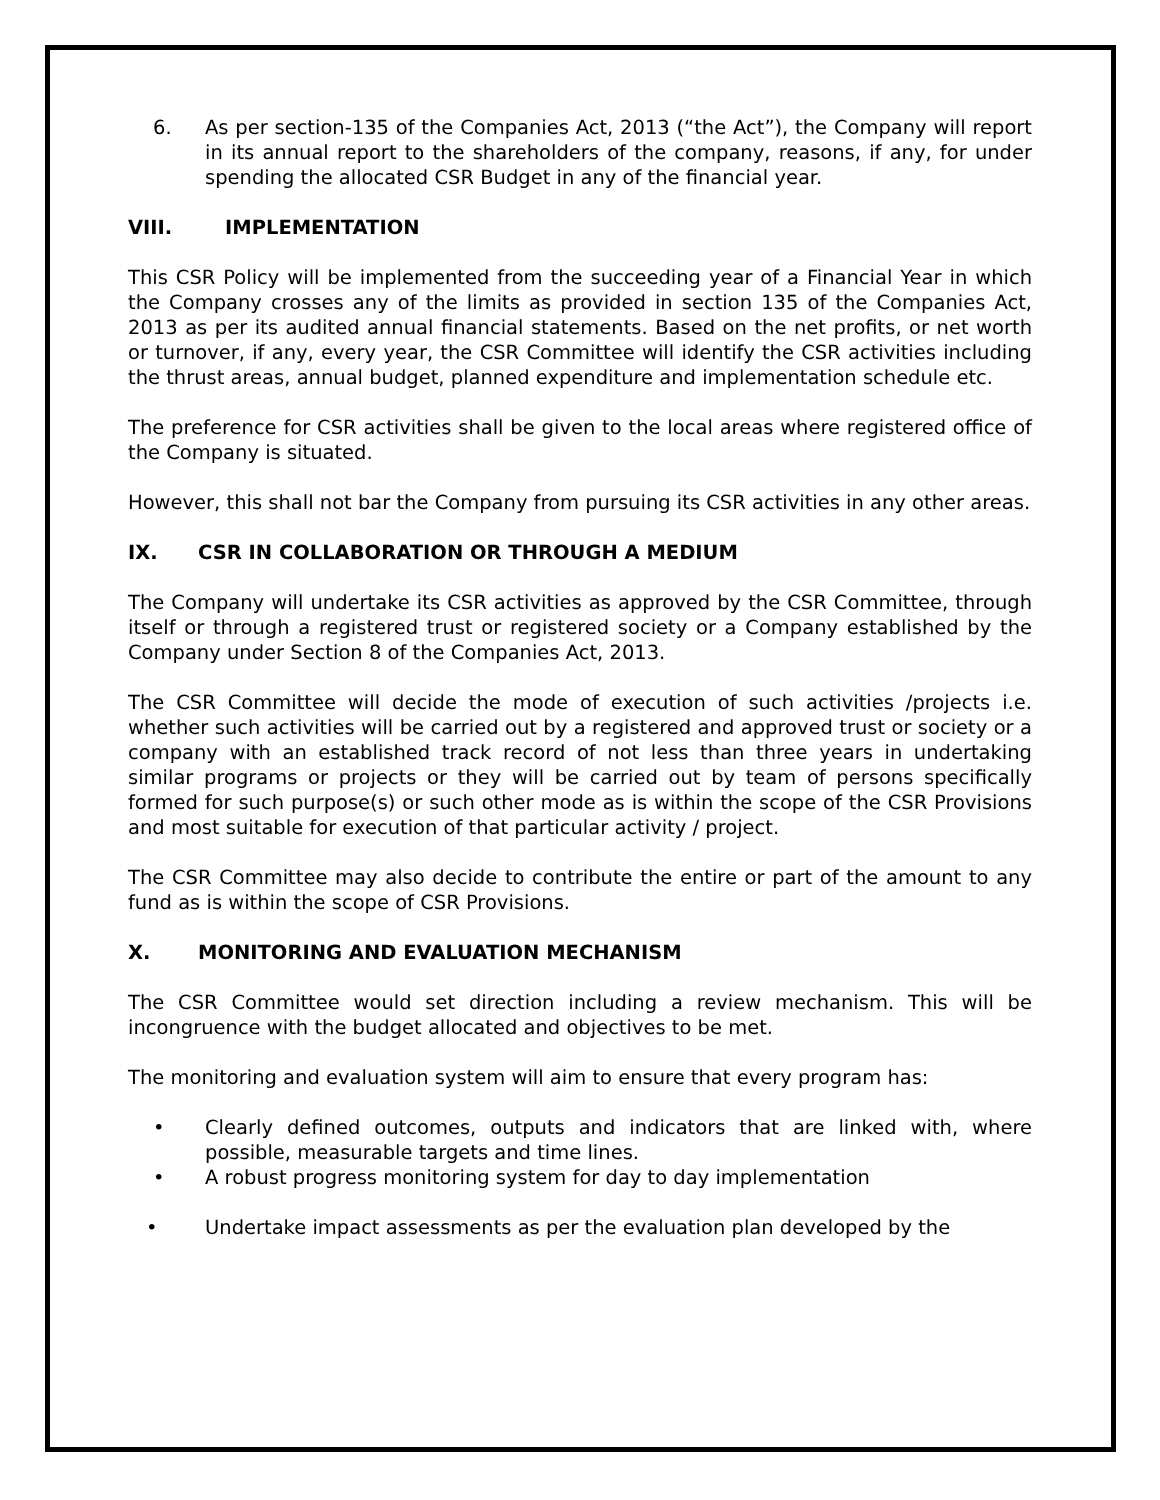6. As per section-135 of the Companies Act, 2013 (“the Act”), the Company will report in its annual report to the shareholders of the company, reasons, if any, for under spending the allocated CSR Budget in any of the financial year.
VIII. IMPLEMENTATION
This CSR Policy will be implemented from the succeeding year of a Financial Year in which the Company crosses any of the limits as provided in section 135 of the Companies Act, 2013 as per its audited annual financial statements. Based on the net profits, or net worth or turnover, if any, every year, the CSR Committee will identify the CSR activities including the thrust areas, annual budget, planned expenditure and implementation schedule etc.
The preference for CSR activities shall be given to the local areas where registered office of the Company is situated.
However, this shall not bar the Company from pursuing its CSR activities in any other areas.
IX. CSR IN COLLABORATION OR THROUGH A MEDIUM
The Company will undertake its CSR activities as approved by the CSR Committee, through itself or through a registered trust or registered society or a Company established by the Company under Section 8 of the Companies Act, 2013.
The CSR Committee will decide the mode of execution of such activities /projects i.e. whether such activities will be carried out by a registered and approved trust or society or a company with an established track record of not less than three years in undertaking similar programs or projects or they will be carried out by team of persons specifically formed for such purpose(s) or such other mode as is within the scope of the CSR Provisions and most suitable for execution of that particular activity / project.
The CSR Committee may also decide to contribute the entire or part of the amount to any fund as is within the scope of CSR Provisions.
X. MONITORING AND EVALUATION MECHANISM
The CSR Committee would set direction including a review mechanism. This will be incongruence with the budget allocated and objectives to be met.
The monitoring and evaluation system will aim to ensure that every program has:
• Clearly defined outcomes, outputs and indicators that are linked with, where possible, measurable targets and time lines.
• A robust progress monitoring system for day to day implementation
• Undertake impact assessments as per the evaluation plan developed by the